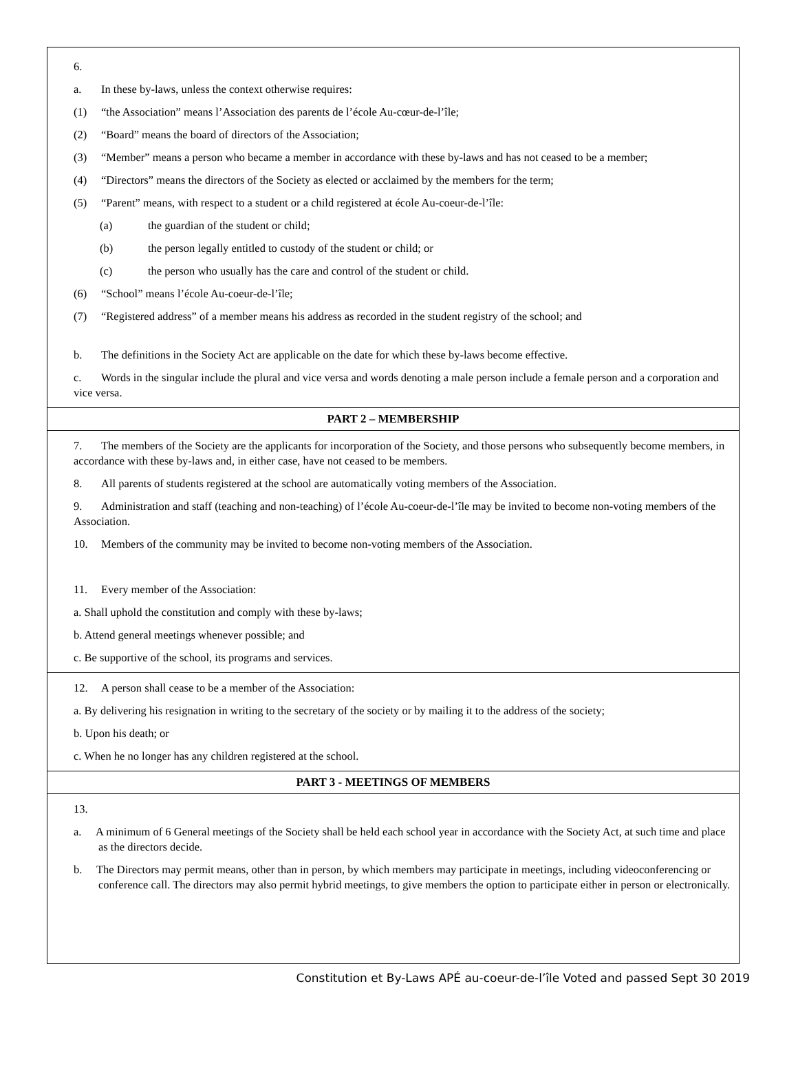6.
a. In these by-laws, unless the context otherwise requires:
(1) “the Association” means l’Association des parents de l’école Au-cœur-de-l’île;
(2) “Board” means the board of directors of the Association;
(3) “Member” means a person who became a member in accordance with these by-laws and has not ceased to be a member;
(4) “Directors” means the directors of the Society as elected or acclaimed by the members for the term;
(5) “Parent” means, with respect to a student or a child registered at école Au-coeur-de-l’île:
(a) the guardian of the student or child;
(b) the person legally entitled to custody of the student or child; or
(c) the person who usually has the care and control of the student or child.
(6) “School” means l’école Au-coeur-de-l’île;
(7) “Registered address” of a member means his address as recorded in the student registry of the school; and
b. The definitions in the Society Act are applicable on the date for which these by-laws become effective.
c. Words in the singular include the plural and vice versa and words denoting a male person include a female person and a corporation and vice versa.
PART 2 – MEMBERSHIP
7. The members of the Society are the applicants for incorporation of the Society, and those persons who subsequently become members, in accordance with these by-laws and, in either case, have not ceased to be members.
8. All parents of students registered at the school are automatically voting members of the Association.
9. Administration and staff (teaching and non-teaching) of l’école Au-coeur-de-l’île may be invited to become non-voting members of the Association.
10. Members of the community may be invited to become non-voting members of the Association.
11. Every member of the Association:
a. Shall uphold the constitution and comply with these by-laws;
b. Attend general meetings whenever possible; and
c. Be supportive of the school, its programs and services.
12. A person shall cease to be a member of the Association:
a. By delivering his resignation in writing to the secretary of the society or by mailing it to the address of the society;
b. Upon his death; or
c. When he no longer has any children registered at the school.
PART 3 - MEETINGS OF MEMBERS
13.
a. A minimum of 6 General meetings of the Society shall be held each school year in accordance with the Society Act, at such time and place as the directors decide.
b. The Directors may permit means, other than in person, by which members may participate in meetings, including videoconferencing or conference call. The directors may also permit hybrid meetings, to give members the option to participate either in person or electronically.
Constitution et By-Laws APÉ au-coeur-de-l’île Voted and passed Sept 30 2019